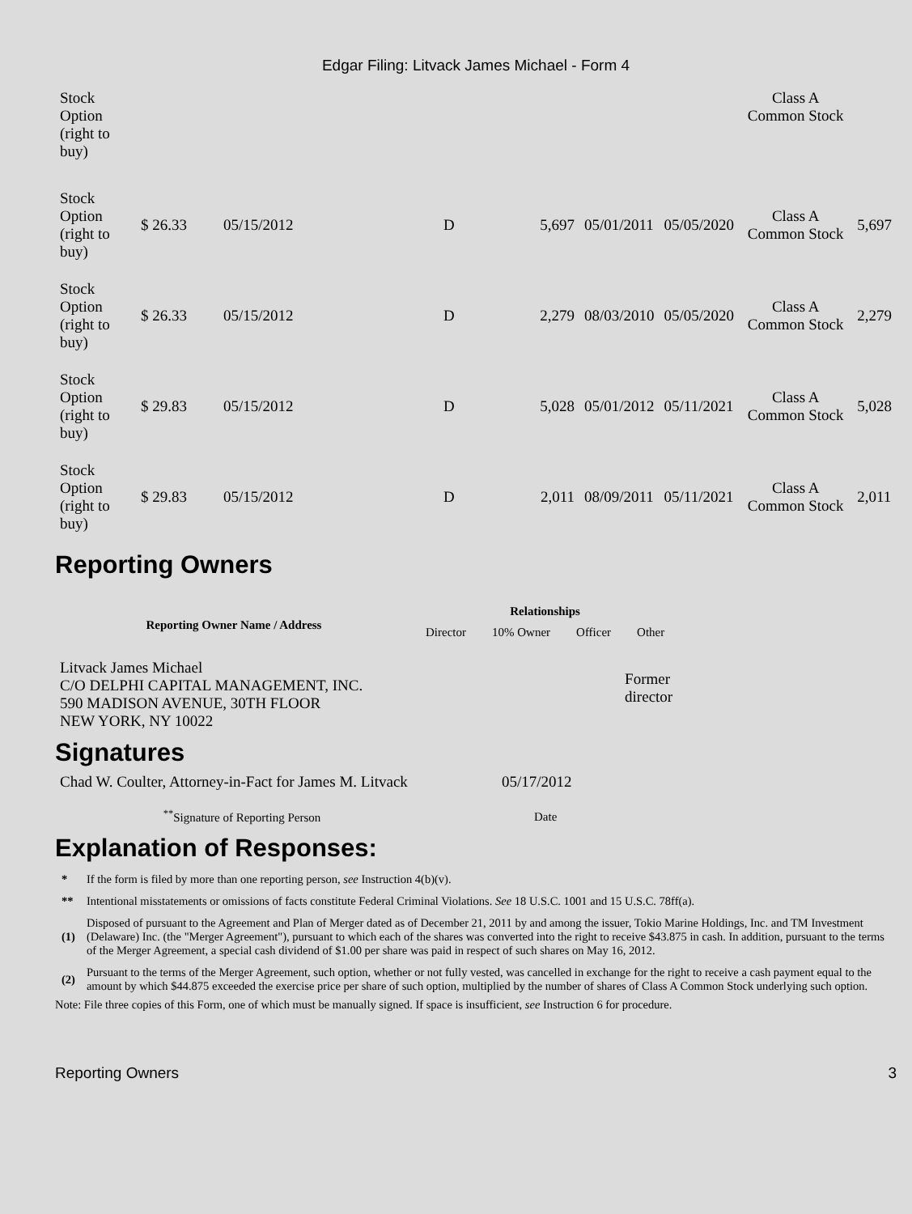Edgar Filing: Litvack James Michael - Form 4
| Stock Option (right to buy) | | | | | | | Class A Common Stock | |
| Stock Option (right to buy) | $ 26.33 | 05/15/2012 | D | 5,697 | 05/01/2011 | 05/05/2020 | Class A Common Stock | 5,697 |
| Stock Option (right to buy) | $ 26.33 | 05/15/2012 | D | 2,279 | 08/03/2010 | 05/05/2020 | Class A Common Stock | 2,279 |
| Stock Option (right to buy) | $ 29.83 | 05/15/2012 | D | 5,028 | 05/01/2012 | 05/11/2021 | Class A Common Stock | 5,028 |
| Stock Option (right to buy) | $ 29.83 | 05/15/2012 | D | 2,011 | 08/09/2011 | 05/11/2021 | Class A Common Stock | 2,011 |
Reporting Owners
| Reporting Owner Name / Address | Relationships | | | |
| --- | --- | --- | --- | --- |
| | Director | 10% Owner | Officer | Other |
| Litvack James Michael C/O DELPHI CAPITAL MANAGEMENT, INC. 590 MADISON AVENUE, 30TH FLOOR NEW YORK, NY 10022 | | | | Former director |
Signatures
| Chad W. Coulter, Attorney-in-Fact for James M. Litvack | 05/17/2012 |
| <sup>**</sup> Signature of Reporting Person | Date |
Explanation of Responses:
| * | If the form is filed by more than one reporting person, see Instruction 4(b)(v). |
| ** | Intentional misstatements or omissions of facts constitute Federal Criminal Violations. See 18 U.S.C. 1001 and 15 U.S.C. 78ff(a). |
| (1) | Disposed of pursuant to the Agreement and Plan of Merger dated as of December 21, 2011 by and among the issuer, Tokio Marine Holdings, Inc. and TM Investment (Delaware) Inc. (the "Merger Agreement"), pursuant to which each of the shares was converted into the right to receive $43.875 in cash. In addition, pursuant to the terms of the Merger Agreement, a special cash dividend of $1.00 per share was paid in respect of such shares on May 16, 2012. |
| (2) | Pursuant to the terms of the Merger Agreement, such option, whether or not fully vested, was cancelled in exchange for the right to receive a cash payment equal to the amount by which $44.875 exceeded the exercise price per share of such option, multiplied by the number of shares of Class A Common Stock underlying such option. |
Note: File three copies of this Form, one of which must be manually signed. If space is insufficient, see Instruction 6 for procedure.
Reporting Owners 3